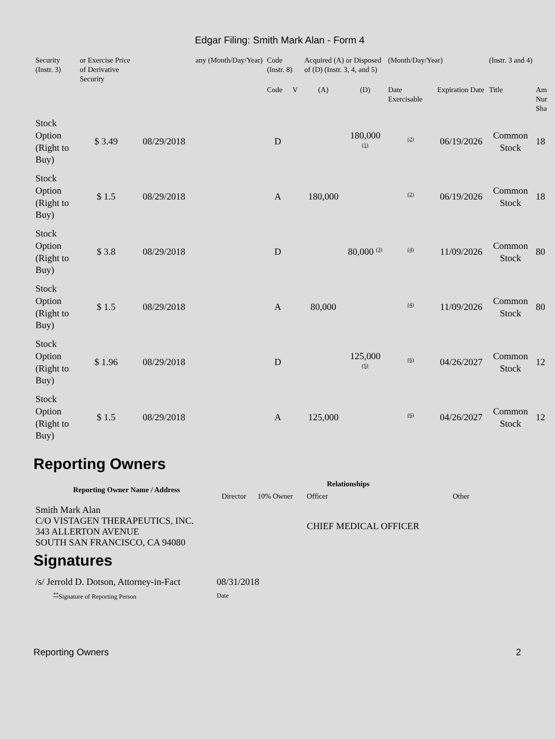Edgar Filing: Smith Mark Alan - Form 4
| Security (Instr. 3) | or Exercise Price of Derivative Security | | any (Month/Day/Year) | Code (Instr. 8) | | Acquired (A) or Disposed of (D) (Instr. 3, 4, and 5) | | (Month/Day/Year) | | (Instr. 3 and 4) | |
| --- | --- | --- | --- | --- | --- | --- | --- | --- | --- | --- | --- |
| | | | | Code | V | (A) | (D) | Date Exercisable | Expiration Date | Title | Am Nur Sha |
| Stock Option (Right to Buy) | $ 3.49 | 08/29/2018 | | D | | | 180,000 <sup>(1)</sup> | <sup>(2)</sup> | 06/19/2026 | Common Stock | 18 |
| Stock Option (Right to Buy) | $ 1.5 | 08/29/2018 | | A | | 180,000 | | <sup>(2)</sup> | 06/19/2026 | Common Stock | 18 |
| Stock Option (Right to Buy) | $ 3.8 | 08/29/2018 | | D | | | 80,000 <sup>(3)</sup> | <sup>(4)</sup> | 11/09/2026 | Common Stock | 80 |
| Stock Option (Right to Buy) | $ 1.5 | 08/29/2018 | | A | | 80,000 | | <sup>(4)</sup> | 11/09/2026 | Common Stock | 80 |
| Stock Option (Right to Buy) | $ 1.96 | 08/29/2018 | | D | | | 125,000 <sup>(5)</sup> | <sup>(6)</sup> | 04/26/2027 | Common Stock | 12 |
| Stock Option (Right to Buy) | $ 1.5 | 08/29/2018 | | A | | 125,000 | | <sup>(6)</sup> | 04/26/2027 | Common Stock | 12 |
Reporting Owners
| Reporting Owner Name / Address | Relationships | | | |
| --- | --- | --- | --- | --- |
| | Director | 10% Owner | Officer | Other |
| Smith Mark Alan C/O VISTAGEN THERAPEUTICS, INC. 343 ALLERTON AVENUE SOUTH SAN FRANCISCO, CA 94080 | | | CHIEF MEDICAL OFFICER | |
Signatures
| /s/ Jerrold D. Dotson, Attorney-in-Fact | 08/31/2018 |
| <sup>**</sup> Signature of Reporting Person | Date |
Reporting Owners 2